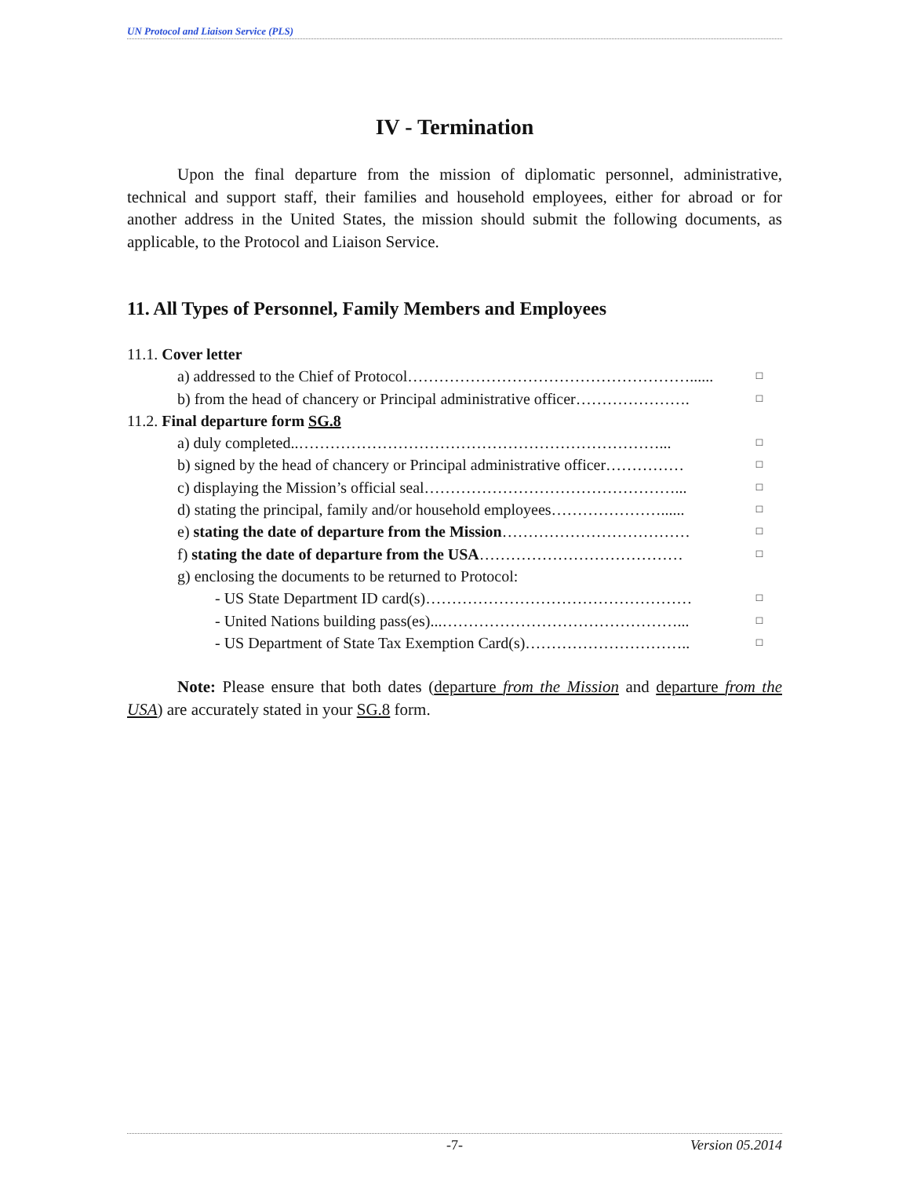UN Protocol and Liaison Service (PLS)
IV - Termination
Upon the final departure from the mission of diplomatic personnel, administrative, technical and support staff, their families and household employees, either for abroad or for another address in the United States, the mission should submit the following documents, as applicable, to the Protocol and Liaison Service.
11. All Types of Personnel, Family Members and Employees
11.1. Cover letter
a) addressed to the Chief of Protocol………………………………………………...... □
b) from the head of chancery or Principal administrative officer…………………. □
11.2. Final departure form SG.8
a) duly completed..……………………………………………………………... □
b) signed by the head of chancery or Principal administrative officer…………… □
c) displaying the Mission’s official seal…………………………………………... □
d) stating the principal, family and/or household employees…………………...... □
e) stating the date of departure from the Mission……………………………… □
f) stating the date of departure from the USA………………………………… □
g) enclosing the documents to be returned to Protocol:
- US State Department ID card(s)…………………………………………… □
- United Nations building pass(es)...………………………………………... □
- US Department of State Tax Exemption Card(s)………………………….. □
Note: Please ensure that both dates (departure from the Mission and departure from the USA) are accurately stated in your SG.8 form.
-7- Version 05.2014